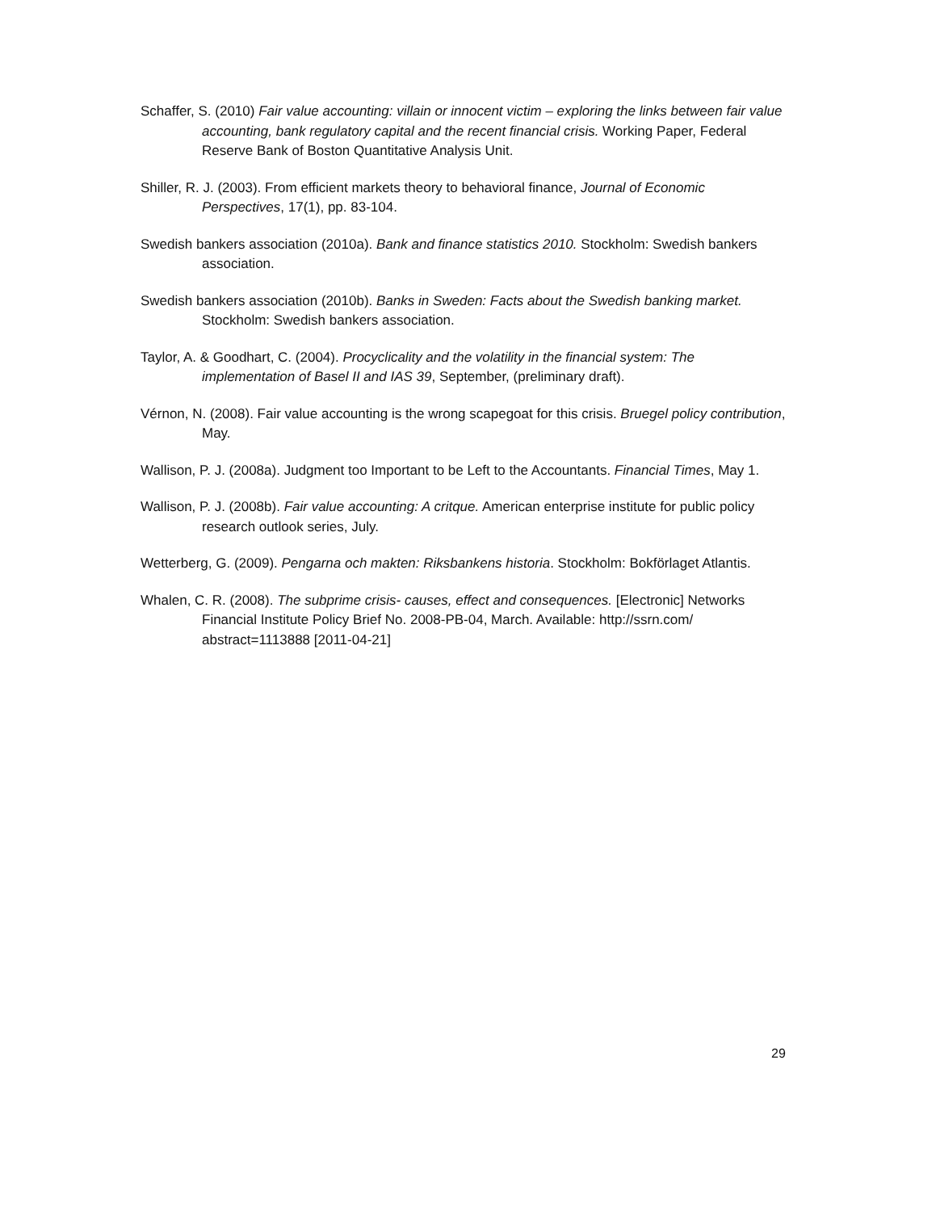Schaffer, S. (2010) Fair value accounting: villain or innocent victim – exploring the links between fair value accounting, bank regulatory capital and the recent financial crisis. Working Paper, Federal Reserve Bank of Boston Quantitative Analysis Unit.
Shiller, R. J. (2003). From efficient markets theory to behavioral finance, Journal of Economic Perspectives, 17(1), pp. 83-104.
Swedish bankers association (2010a). Bank and finance statistics 2010. Stockholm: Swedish bankers association.
Swedish bankers association (2010b). Banks in Sweden: Facts about the Swedish banking market. Stockholm: Swedish bankers association.
Taylor, A. & Goodhart, C. (2004). Procyclicality and the volatility in the financial system: The implementation of Basel II and IAS 39, September, (preliminary draft).
Vérnon, N. (2008). Fair value accounting is the wrong scapegoat for this crisis. Bruegel policy contribution, May.
Wallison, P. J. (2008a). Judgment too Important to be Left to the Accountants. Financial Times, May 1.
Wallison, P. J. (2008b). Fair value accounting: A critque. American enterprise institute for public policy research outlook series, July.
Wetterberg, G. (2009). Pengarna och makten: Riksbankens historia. Stockholm: Bokförlaget Atlantis.
Whalen, C. R. (2008). The subprime crisis- causes, effect and consequences. [Electronic] Networks Financial Institute Policy Brief No. 2008-PB-04, March. Available: http://ssrn.com/ abstract=1113888 [2011-04-21]
29